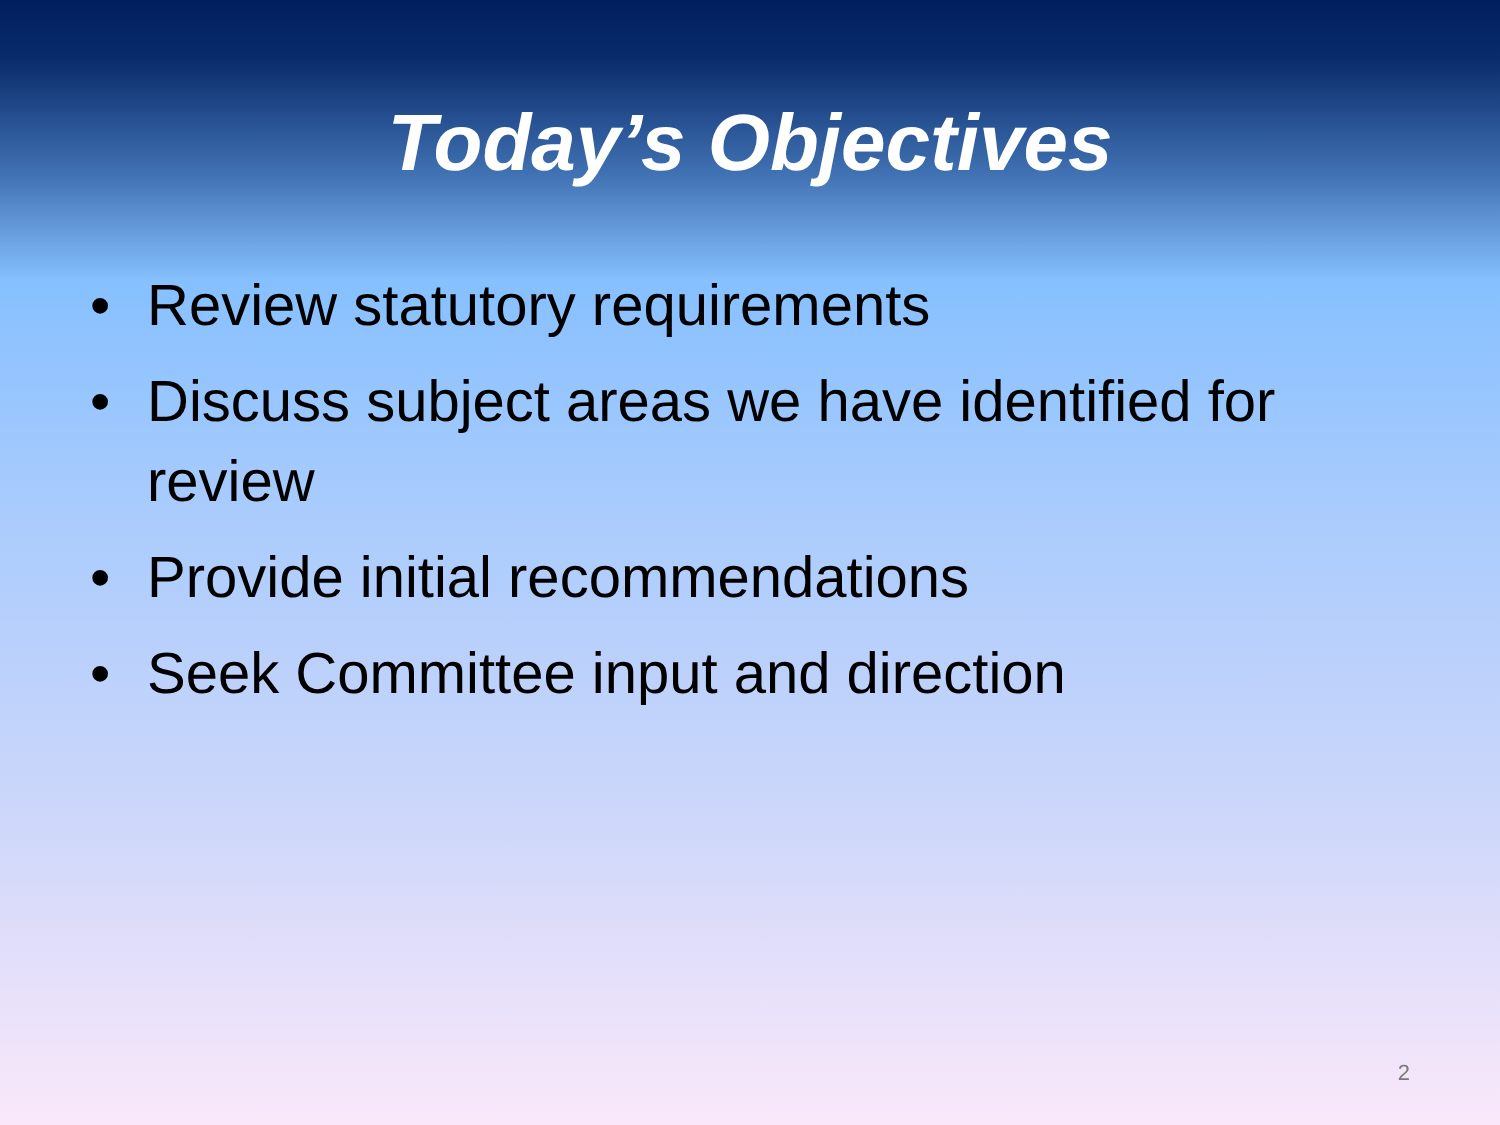Today’s Objectives
• Review statutory requirements
• Discuss subject areas we have identified for review
• Provide initial recommendations
• Seek Committee input and direction
2